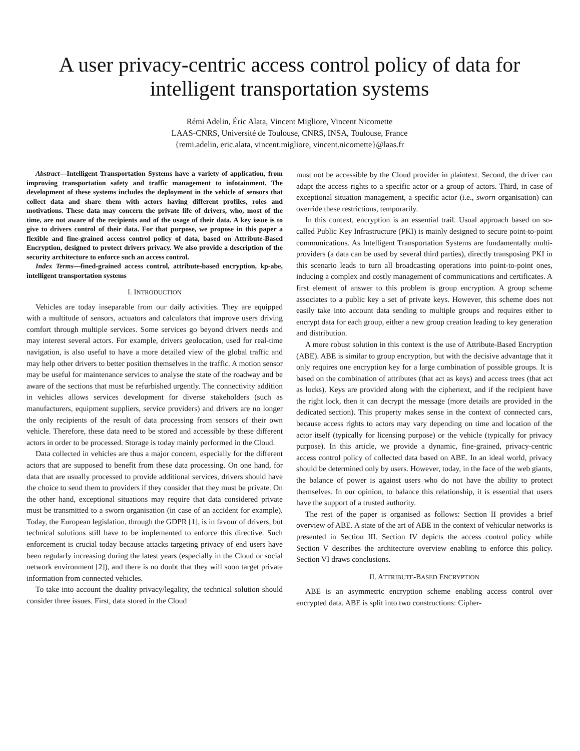A user privacy-centric access control policy of data for intelligent transportation systems
Rémi Adelin, Éric Alata, Vincent Migliore, Vincent Nicomette
LAAS-CNRS, Université de Toulouse, CNRS, INSA, Toulouse, France
{remi.adelin, eric.alata, vincent.migliore, vincent.nicomette}@laas.fr
Abstract—Intelligent Transportation Systems have a variety of application, from improving transportation safety and traffic management to infotainment. The development of these systems includes the deployment in the vehicle of sensors that collect data and share them with actors having different profiles, roles and motivations. These data may concern the private life of drivers, who, most of the time, are not aware of the recipients and of the usage of their data. A key issue is to give to drivers control of their data. For that purpose, we propose in this paper a flexible and fine-grained access control policy of data, based on Attribute-Based Encryption, designed to protect drivers privacy. We also provide a description of the security architecture to enforce such an access control.
Index Terms—fined-grained access control, attribute-based encryption, kp-abe, intelligent transportation systems
I. INTRODUCTION
Vehicles are today inseparable from our daily activities. They are equipped with a multitude of sensors, actuators and calculators that improve users driving comfort through multiple services. Some services go beyond drivers needs and may interest several actors. For example, drivers geolocation, used for real-time navigation, is also useful to have a more detailed view of the global traffic and may help other drivers to better position themselves in the traffic. A motion sensor may be useful for maintenance services to analyse the state of the roadway and be aware of the sections that must be refurbished urgently. The connectivity addition in vehicles allows services development for diverse stakeholders (such as manufacturers, equipment suppliers, service providers) and drivers are no longer the only recipients of the result of data processing from sensors of their own vehicle. Therefore, these data need to be stored and accessible by these different actors in order to be processed. Storage is today mainly performed in the Cloud.
Data collected in vehicles are thus a major concern, especially for the different actors that are supposed to benefit from these data processing. On one hand, for data that are usually processed to provide additional services, drivers should have the choice to send them to providers if they consider that they must be private. On the other hand, exceptional situations may require that data considered private must be transmitted to a sworn organisation (in case of an accident for example). Today, the European legislation, through the GDPR [1], is in favour of drivers, but technical solutions still have to be implemented to enforce this directive. Such enforcement is crucial today because attacks targeting privacy of end users have been regularly increasing during the latest years (especially in the Cloud or social network environment [2]), and there is no doubt that they will soon target private information from connected vehicles.
To take into account the duality privacy/legality, the technical solution should consider three issues. First, data stored in the Cloud
must not be accessible by the Cloud provider in plaintext. Second, the driver can adapt the access rights to a specific actor or a group of actors. Third, in case of exceptional situation management, a specific actor (i.e., sworn organisation) can override these restrictions, temporarily.
In this context, encryption is an essential trail. Usual approach based on so-called Public Key Infrastructure (PKI) is mainly designed to secure point-to-point communications. As Intelligent Transportation Systems are fundamentally multi-providers (a data can be used by several third parties), directly transposing PKI in this scenario leads to turn all broadcasting operations into point-to-point ones, inducing a complex and costly management of communications and certificates. A first element of answer to this problem is group encryption. A group scheme associates to a public key a set of private keys. However, this scheme does not easily take into account data sending to multiple groups and requires either to encrypt data for each group, either a new group creation leading to key generation and distribution.
A more robust solution in this context is the use of Attribute-Based Encryption (ABE). ABE is similar to group encryption, but with the decisive advantage that it only requires one encryption key for a large combination of possible groups. It is based on the combination of attributes (that act as keys) and access trees (that act as locks). Keys are provided along with the ciphertext, and if the recipient have the right lock, then it can decrypt the message (more details are provided in the dedicated section). This property makes sense in the context of connected cars, because access rights to actors may vary depending on time and location of the actor itself (typically for licensing purpose) or the vehicle (typically for privacy purpose). In this article, we provide a dynamic, fine-grained, privacy-centric access control policy of collected data based on ABE. In an ideal world, privacy should be determined only by users. However, today, in the face of the web giants, the balance of power is against users who do not have the ability to protect themselves. In our opinion, to balance this relationship, it is essential that users have the support of a trusted authority.
The rest of the paper is organised as follows: Section II provides a brief overview of ABE. A state of the art of ABE in the context of vehicular networks is presented in Section III. Section IV depicts the access control policy while Section V describes the architecture overview enabling to enforce this policy. Section VI draws conclusions.
II. ATTRIBUTE-BASED ENCRYPTION
ABE is an asymmetric encryption scheme enabling access control over encrypted data. ABE is split into two constructions: Cipher-